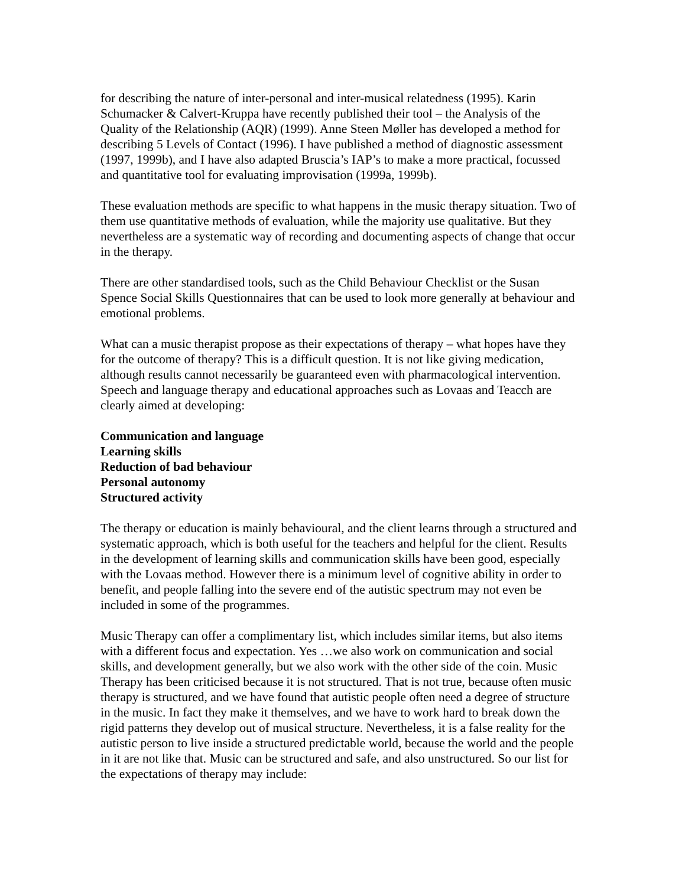for describing the nature of inter-personal and inter-musical relatedness (1995). Karin Schumacker & Calvert-Kruppa have recently published their tool – the Analysis of the Quality of the Relationship (AQR) (1999). Anne Steen Møller has developed a method for describing 5 Levels of Contact (1996). I have published a method of diagnostic assessment (1997, 1999b), and I have also adapted Bruscia’s IAP’s to make a more practical, focussed and quantitative tool for evaluating improvisation (1999a, 1999b).
These evaluation methods are specific to what happens in the music therapy situation. Two of them use quantitative methods of evaluation, while the majority use qualitative. But they nevertheless are a systematic way of recording and documenting aspects of change that occur in the therapy.
There are other standardised tools, such as the Child Behaviour Checklist or the Susan Spence Social Skills Questionnaires that can be used to look more generally at behaviour and emotional problems.
What can a music therapist propose as their expectations of therapy – what hopes have they for the outcome of therapy? This is a difficult question. It is not like giving medication, although results cannot necessarily be guaranteed even with pharmacological intervention. Speech and language therapy and educational approaches such as Lovaas and Teacch are clearly aimed at developing:
Communication and language
Learning skills
Reduction of bad behaviour
Personal autonomy
Structured activity
The therapy or education is mainly behavioural, and the client learns through a structured and systematic approach, which is both useful for the teachers and helpful for the client. Results in the development of learning skills and communication skills have been good, especially with the Lovaas method. However there is a minimum level of cognitive ability in order to benefit, and people falling into the severe end of the autistic spectrum may not even be included in some of the programmes.
Music Therapy can offer a complimentary list, which includes similar items, but also items with a different focus and expectation. Yes …we also work on communication and social skills, and development generally, but we also work with the other side of the coin. Music Therapy has been criticised because it is not structured. That is not true, because often music therapy is structured, and we have found that autistic people often need a degree of structure in the music. In fact they make it themselves, and we have to work hard to break down the rigid patterns they develop out of musical structure. Nevertheless, it is a false reality for the autistic person to live inside a structured predictable world, because the world and the people in it are not like that. Music can be structured and safe, and also unstructured. So our list for the expectations of therapy may include: